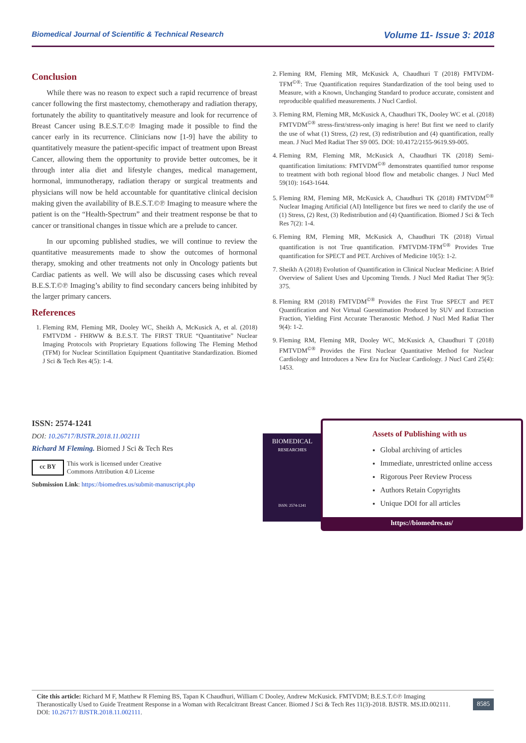Biomedical Journal of Scientific & Technical Research Volume 11- Issue 3: 2018
Conclusion
While there was no reason to expect such a rapid recurrence of breast cancer following the first mastectomy, chemotherapy and radiation therapy, fortunately the ability to quantitatively measure and look for recurrence of Breast Cancer using B.E.S.T.©℗ Imaging made it possible to find the cancer early in its recurrence. Clinicians now [1-9] have the ability to quantitatively measure the patient-specific impact of treatment upon Breast Cancer, allowing them the opportunity to provide better outcomes, be it through inter alia diet and lifestyle changes, medical management, hormonal, immunotherapy, radiation therapy or surgical treatments and physicians will now be held accountable for quantitative clinical decision making given the availability of B.E.S.T.©℗ Imaging to measure where the patient is on the “Health-Spectrum” and their treatment response be that to cancer or transitional changes in tissue which are a prelude to cancer.
In our upcoming published studies, we will continue to review the quantitative measurements made to show the outcomes of hormonal therapy, smoking and other treatments not only in Oncology patients but Cardiac patients as well. We will also be discussing cases which reveal B.E.S.T.©℗ Imaging’s ability to find secondary cancers being inhibited by the larger primary cancers.
References
1. Fleming RM, Fleming MR, Dooley WC, Sheikh A, McKusick A, et al. (2018) FMTVDM - FHRWW & B.E.S.T. The FIRST TRUE “Quantitative” Nuclear Imaging Protocols with Proprietary Equations following The Fleming Method (TFM) for Nuclear Scintillation Equipment Quantitative Standardization. Biomed J Sci & Tech Res 4(5): 1-4.
2. Fleming RM, Fleming MR, McKusick A, Chaudhuri T (2018) FMTVDM-TFM<sup>©®</sup>: True Quantification requires Standardization of the tool being used to Measure, with a Known, Unchanging Standard to produce accurate, consistent and reproducible qualified measurements. J Nucl Cardiol.
3. Fleming RM, Fleming MR, McKusick A, Chaudhuri TK, Dooley WC et al. (2018) FMTVDM<sup>©®</sup> stress-first/stress-only imaging is here! But first we need to clarify the use of what (1) Stress, (2) rest, (3) redistribution and (4) quantification, really mean. J Nucl Med Radiat Ther S9 005. DOI: 10.4172/2155-9619.S9-005.
4. Fleming RM, Fleming MR, McKusick A, Chaudhuri TK (2018) Semi-quantification limitations: FMTVDM<sup>©®</sup> demonstrates quantified tumor response to treatment with both regional blood flow and metabolic changes. J Nucl Med 59(10): 1643-1644.
5. Fleming RM, Fleming MR, McKusick A, Chaudhuri TK (2018) FMTVDM<sup>©®</sup> Nuclear Imaging Artificial (AI) Intelligence but fires we need to clarify the use of (1) Stress, (2) Rest, (3) Redistribution and (4) Quantification. Biomed J Sci & Tech Res 7(2): 1-4.
6. Fleming RM, Fleming MR, McKusick A, Chaudhuri TK (2018) Virtual quantification is not True quantification. FMTVDM-TFM<sup>©®</sup> Provides True quantification for SPECT and PET. Archives of Medicine 10(5): 1-2.
7. Sheikh A (2018) Evolution of Quantification in Clinical Nuclear Medicine: A Brief Overview of Salient Uses and Upcoming Trends. J Nucl Med Radiat Ther 9(5): 375.
8. Fleming RM (2018) FMTVDM<sup>©®</sup> Provides the First True SPECT and PET Quantification and Not Virtual Guesstimation Produced by SUV and Extraction Fraction, Yielding First Accurate Theranostic Method. J Nucl Med Radiat Ther 9(4): 1-2.
9. Fleming RM, Fleming MR, Dooley WC, McKusick A, Chaudhuri T (2018) FMTVDM<sup>©®</sup> Provides the First Nuclear Quantitative Method for Nuclear Cardiology and Introduces a New Era for Nuclear Cardiology. J Nucl Card 25(4): 1453.
ISSN: 2574-1241
DOI: 10.26717/BJSTR.2018.11.002111
Richard M Fleming. Biomed J Sci & Tech Res
cc BY This work is licensed under Creative
Commons Attribution 4.0 License
Submission Link: https://biomedres.us/submit-manuscript.php
BIOMEDICAL
RESEARCHES
ISSN: 2574-1241
Assets of Publishing with us
Global archiving of articles
Immediate, unrestricted online access
Rigorous Peer Review Process
Authors Retain Copyrights
Unique DOI for all articles
https://biomedres.us/
Cite this article: Richard M F, Matthew R Fleming BS, Tapan K Chaudhuri, William C Dooley, Andrew McKusick. FMTVDM; B.E.S.T.©℗ Imaging Theranostically Used to Guide Treatment Response in a Woman with Recalcitrant Breast Cancer. Biomed J Sci & Tech Res 11(3)-2018. BJSTR. MS.ID.002111. DOI: 10.26717/ BJSTR.2018.11.002111.
8585